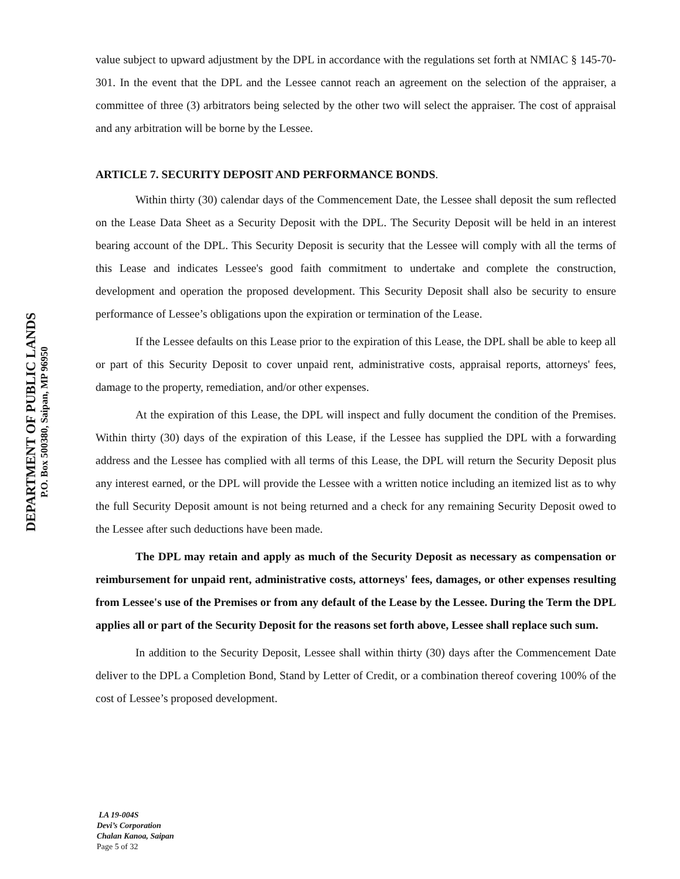DEPARTMENT OF PUBLIC LANDS
P.O. Box 500380, Saipan, MP 96950
value subject to upward adjustment by the DPL in accordance with the regulations set forth at NMIAC § 145-70-301. In the event that the DPL and the Lessee cannot reach an agreement on the selection of the appraiser, a committee of three (3) arbitrators being selected by the other two will select the appraiser. The cost of appraisal and any arbitration will be borne by the Lessee.
ARTICLE 7. SECURITY DEPOSIT AND PERFORMANCE BONDS.
Within thirty (30) calendar days of the Commencement Date, the Lessee shall deposit the sum reflected on the Lease Data Sheet as a Security Deposit with the DPL. The Security Deposit will be held in an interest bearing account of the DPL. This Security Deposit is security that the Lessee will comply with all the terms of this Lease and indicates Lessee's good faith commitment to undertake and complete the construction, development and operation the proposed development. This Security Deposit shall also be security to ensure performance of Lessee’s obligations upon the expiration or termination of the Lease.
If the Lessee defaults on this Lease prior to the expiration of this Lease, the DPL shall be able to keep all or part of this Security Deposit to cover unpaid rent, administrative costs, appraisal reports, attorneys' fees, damage to the property, remediation, and/or other expenses.
At the expiration of this Lease, the DPL will inspect and fully document the condition of the Premises. Within thirty (30) days of the expiration of this Lease, if the Lessee has supplied the DPL with a forwarding address and the Lessee has complied with all terms of this Lease, the DPL will return the Security Deposit plus any interest earned, or the DPL will provide the Lessee with a written notice including an itemized list as to why the full Security Deposit amount is not being returned and a check for any remaining Security Deposit owed to the Lessee after such deductions have been made.
The DPL may retain and apply as much of the Security Deposit as necessary as compensation or reimbursement for unpaid rent, administrative costs, attorneys' fees, damages, or other expenses resulting from Lessee's use of the Premises or from any default of the Lease by the Lessee. During the Term the DPL applies all or part of the Security Deposit for the reasons set forth above, Lessee shall replace such sum.
In addition to the Security Deposit, Lessee shall within thirty (30) days after the Commencement Date deliver to the DPL a Completion Bond, Stand by Letter of Credit, or a combination thereof covering 100% of the cost of Lessee’s proposed development.
LA 19-004S
Devi’s Corporation
Chalan Kanoa, Saipan
Page 5 of 32